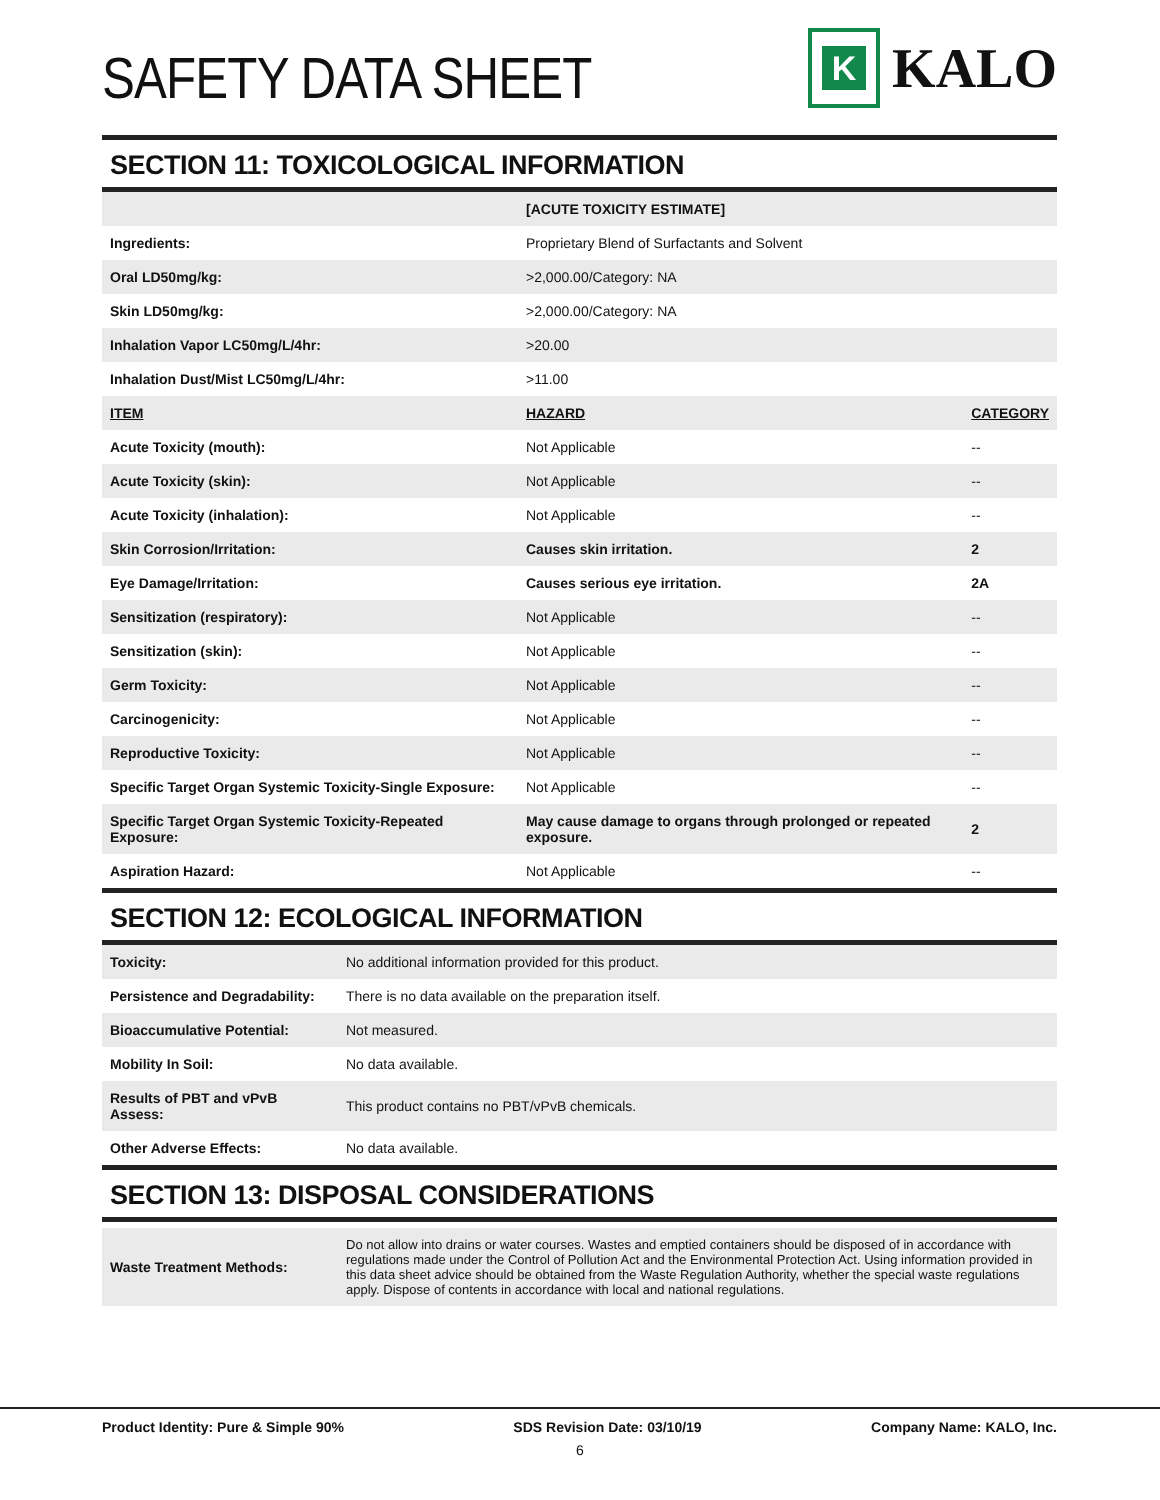SAFETY DATA SHEET
K
KALO
SECTION 11: TOXICOLOGICAL INFORMATION
| | [ACUTE TOXICITY ESTIMATE] | |
| Ingredients: | Proprietary Blend of Surfactants and Solvent | |
| Oral LD50mg/kg: | >2,000.00/Category: NA | |
| Skin LD50mg/kg: | >2,000.00/Category: NA | |
| Inhalation Vapor LC50mg/L/4hr: | >20.00 | |
| Inhalation Dust/Mist LC50mg/L/4hr: | >11.00 | |
| ITEM | HAZARD | CATEGORY |
| Acute Toxicity (mouth): | Not Applicable | -- |
| Acute Toxicity (skin): | Not Applicable | -- |
| Acute Toxicity (inhalation): | Not Applicable | -- |
| Skin Corrosion/Irritation: | Causes skin irritation. | 2 |
| Eye Damage/Irritation: | Causes serious eye irritation. | 2A |
| Sensitization (respiratory): | Not Applicable | -- |
| Sensitization (skin): | Not Applicable | -- |
| Germ Toxicity: | Not Applicable | -- |
| Carcinogenicity: | Not Applicable | -- |
| Reproductive Toxicity: | Not Applicable | -- |
| Specific Target Organ Systemic Toxicity-Single Exposure: | Not Applicable | -- |
| Specific Target Organ Systemic Toxicity-Repeated Exposure: | May cause damage to organs through prolonged or repeated exposure. | 2 |
| Aspiration Hazard: | Not Applicable | -- |
SECTION 12: ECOLOGICAL INFORMATION
| Toxicity: | No additional information provided for this product. |
| Persistence and Degradability: | There is no data available on the preparation itself. |
| Bioaccumulative Potential: | Not measured. |
| Mobility In Soil: | No data available. |
| Results of PBT and vPvB Assess: | This product contains no PBT/vPvB chemicals. |
| Other Adverse Effects: | No data available. |
SECTION 13: DISPOSAL CONSIDERATIONS
| Waste Treatment Methods: | Do not allow into drains or water courses. Wastes and emptied containers should be disposed of in accordance with regulations made under the Control of Pollution Act and the Environmental Protection Act. Using information provided in this data sheet advice should be obtained from the Waste Regulation Authority, whether the special waste regulations apply. Dispose of contents in accordance with local and national regulations. |
Product Identity: Pure & Simple 90% SDS Revision Date: 03/10/19 Company Name: KALO, Inc.
6